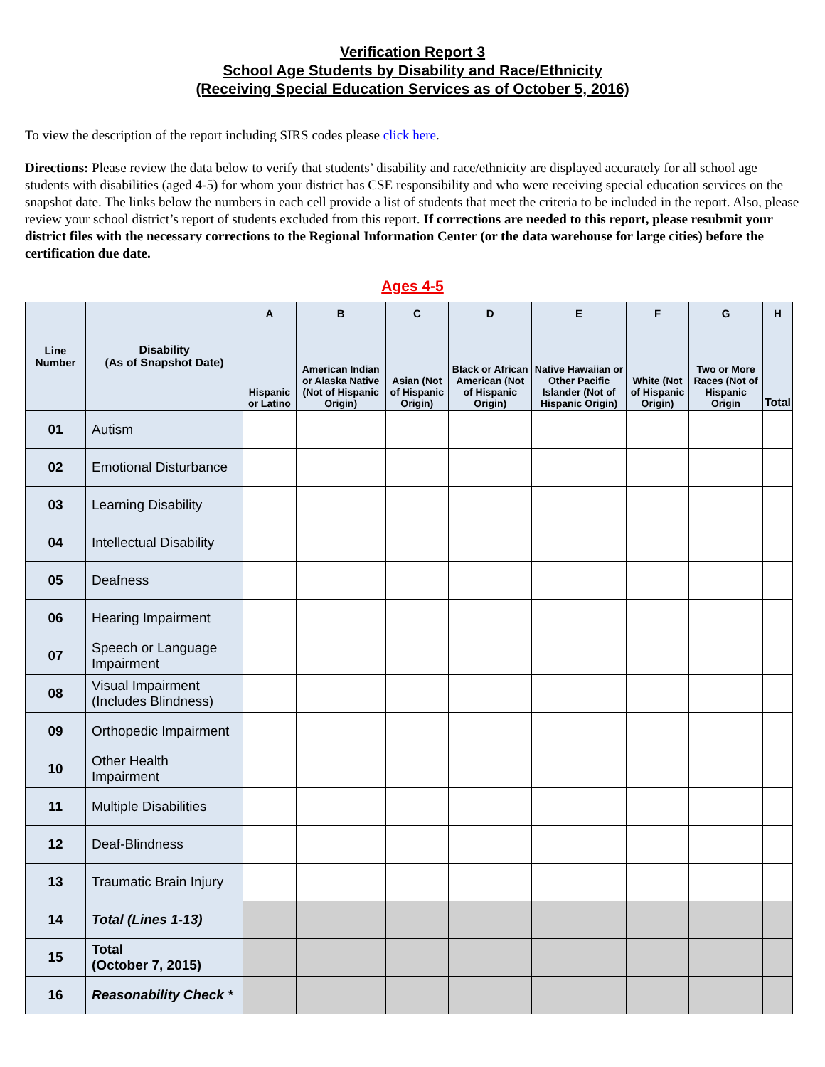Verification Report 3
School Age Students by Disability and Race/Ethnicity
(Receiving Special Education Services as of October 5, 2016)
To view the description of the report including SIRS codes please click here.
Directions: Please review the data below to verify that students’ disability and race/ethnicity are displayed accurately for all school age students with disabilities (aged 4-5) for whom your district has CSE responsibility and who were receiving special education services on the snapshot date. The links below the numbers in each cell provide a list of students that meet the criteria to be included in the report. Also, please review your school district’s report of students excluded from this report. If corrections are needed to this report, please resubmit your district files with the necessary corrections to the Regional Information Center (or the data warehouse for large cities) before the certification due date.
Ages 4-5
| Line Number | Disability (As of Snapshot Date) | A | B | C | D | E | F | G | H |
| --- | --- | --- | --- | --- | --- | --- | --- | --- | --- |
| | | Hispanic or Latino | American Indian or Alaska Native (Not of Hispanic Origin) | Asian (Not of Hispanic Origin) | Black or African American (Not of Hispanic Origin) | Native Hawaiian or Other Pacific Islander (Not of Hispanic Origin) | White (Not of Hispanic Origin) | Two or More Races (Not of Hispanic Origin | Total |
| 01 | Autism | | | | | | | | |
| 02 | Emotional Disturbance | | | | | | | | |
| 03 | Learning Disability | | | | | | | | |
| 04 | Intellectual Disability | | | | | | | | |
| 05 | Deafness | | | | | | | | |
| 06 | Hearing Impairment | | | | | | | | |
| 07 | Speech or Language Impairment | | | | | | | | |
| 08 | Visual Impairment (Includes Blindness) | | | | | | | | |
| 09 | Orthopedic Impairment | | | | | | | | |
| 10 | Other Health Impairment | | | | | | | | |
| 11 | Multiple Disabilities | | | | | | | | |
| 12 | Deaf-Blindness | | | | | | | | |
| 13 | Traumatic Brain Injury | | | | | | | | |
| 14 | Total (Lines 1-13) | | | | | | | | |
| 15 | Total (October 7, 2015) | | | | | | | | |
| 16 | Reasonability Check * | | | | | | | | |